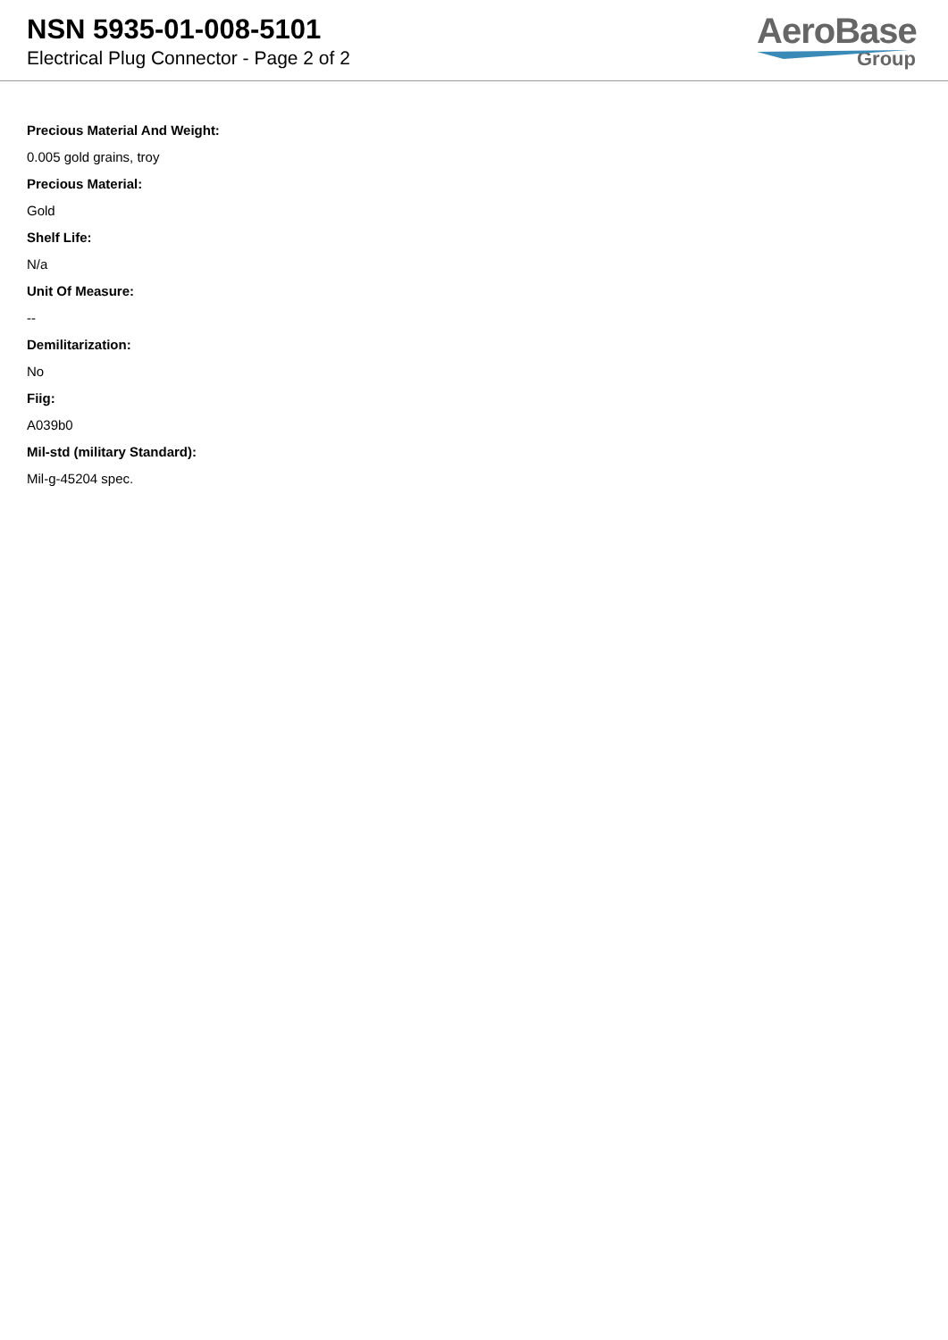NSN 5935-01-008-5101
Electrical Plug Connector - Page 2 of 2
AeroBase
Group
Precious Material And Weight:
0.005 gold grains, troy
Precious Material:
Gold
Shelf Life:
N/a
Unit Of Measure:
--
Demilitarization:
No
Fiig:
A039b0
Mil-std (military Standard):
Mil-g-45204 spec.